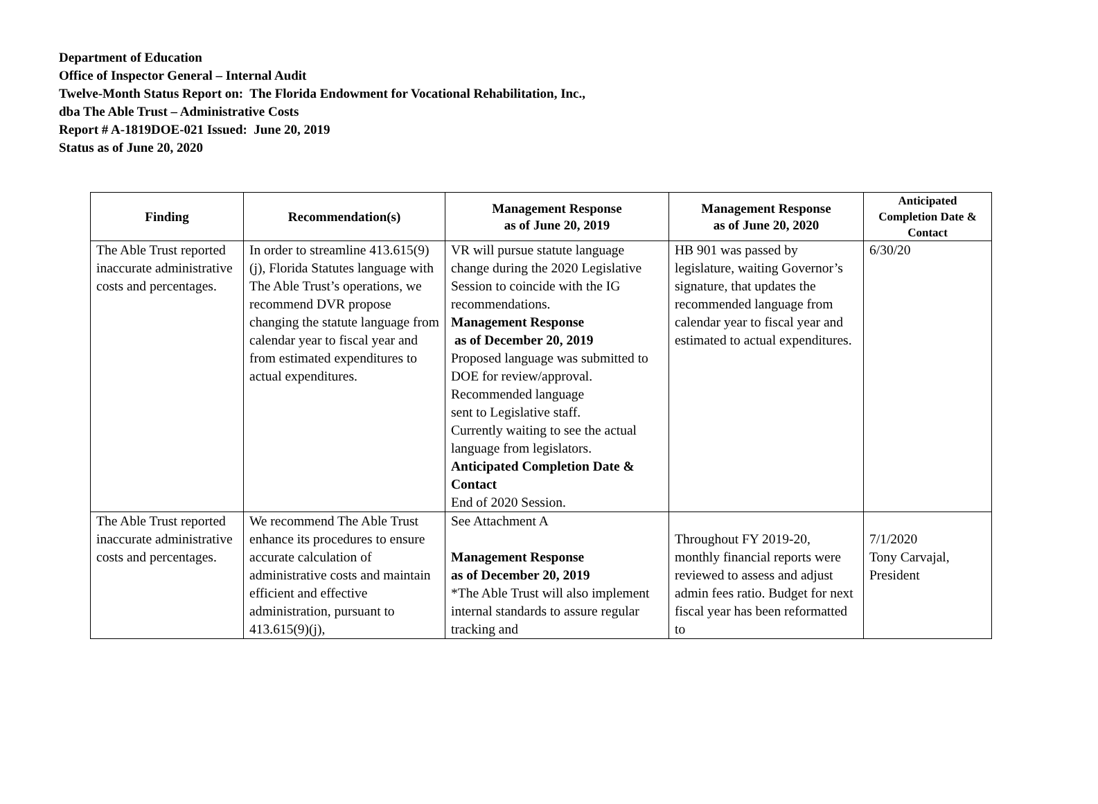Department of Education
Office of Inspector General – Internal Audit
Twelve-Month Status Report on: The Florida Endowment for Vocational Rehabilitation, Inc.,
dba The Able Trust – Administrative Costs
Report # A-1819DOE-021 Issued: June 20, 2019
Status as of June 20, 2020
| Finding | Recommendation(s) | Management Response as of June 20, 2019 | Management Response as of June 20, 2020 | Anticipated Completion Date & Contact |
| --- | --- | --- | --- | --- |
| The Able Trust reported inaccurate administrative costs and percentages. | In order to streamline 413.615(9)(j), Florida Statutes language with The Able Trust’s operations, we recommend DVR propose changing the statute language from calendar year to fiscal year and from estimated expenditures to actual expenditures. | VR will pursue statute language change during the 2020 Legislative Session to coincide with the IG recommendations. Management Response as of December 20, 2019 Proposed language was submitted to DOE for review/approval. Recommended language sent to Legislative staff. Currently waiting to see the actual language from legislators. Anticipated Completion Date & Contact End of 2020 Session. | HB 901 was passed by legislature, waiting Governor’s signature, that updates the recommended language from calendar year to fiscal year and estimated to actual expenditures. | 6/30/20 |
| The Able Trust reported inaccurate administrative costs and percentages. | We recommend The Able Trust enhance its procedures to ensure accurate calculation of administrative costs and maintain efficient and effective administration, pursuant to 413.615(9)(j), | See Attachment A Management Response as of December 20, 2019 *The Able Trust will also implement internal standards to assure regular tracking and | Throughout FY 2019-20, monthly financial reports were reviewed to assess and adjust admin fees ratio. Budget for next fiscal year has been reformatted to | 7/1/2020 Tony Carvajal, President |